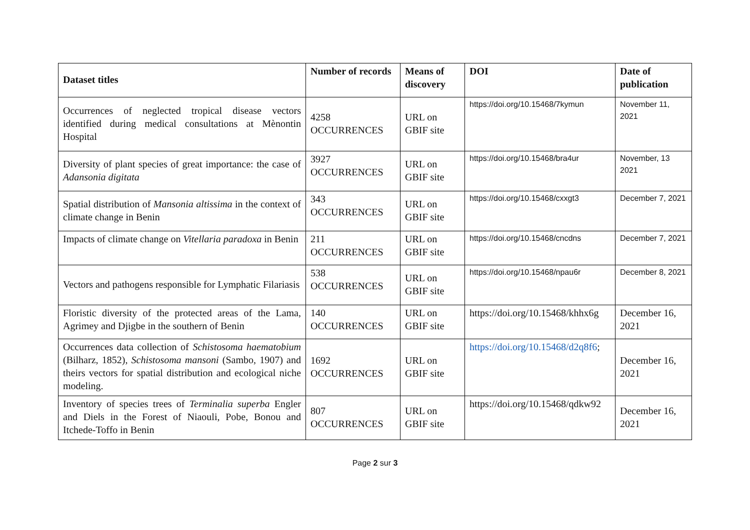| Dataset titles | Number of records | Means of discovery | DOI | Date of publication |
| --- | --- | --- | --- | --- |
| Occurrences of neglected tropical disease vectors identified during medical consultations at Mènontin Hospital | 4258 OCCURRENCES | URL on GBIF site | https://doi.org/10.15468/7kymun | November 11, 2021 |
| Diversity of plant species of great importance: the case of Adansonia digitata | 3927 OCCURRENCES | URL on GBIF site | https://doi.org/10.15468/bra4ur | November, 13 2021 |
| Spatial distribution of Mansonia altissima in the context of climate change in Benin | 343 OCCURRENCES | URL on GBIF site | https://doi.org/10.15468/cxxgt3 | December 7, 2021 |
| Impacts of climate change on Vitellaria paradoxa in Benin | 211 OCCURRENCES | URL on GBIF site | https://doi.org/10.15468/cncdns | December 7, 2021 |
| Vectors and pathogens responsible for Lymphatic Filariasis | 538 OCCURRENCES | URL on GBIF site | https://doi.org/10.15468/npau6r | December 8, 2021 |
| Floristic diversity of the protected areas of the Lama, Agrimey and Djigbe in the southern of Benin | 140 OCCURRENCES | URL on GBIF site | https://doi.org/10.15468/khhx6g | December 16, 2021 |
| Occurrences data collection of Schistosoma haematobium (Bilharz, 1852), Schistosoma mansoni (Sambo, 1907) and theirs vectors for spatial distribution and ecological niche modeling. | 1692 OCCURRENCES | URL on GBIF site | https://doi.org/10.15468/d2q8f6 ; | December 16, 2021 |
| Inventory of species trees of Terminalia superba Engler and Diels in the Forest of Niaouli, Pobe, Bonou and Itchede-Toffo in Benin | 807 OCCURRENCES | URL on GBIF site | https://doi.org/10.15468/qdkw92 | December 16, 2021 |
Page 2 sur 3